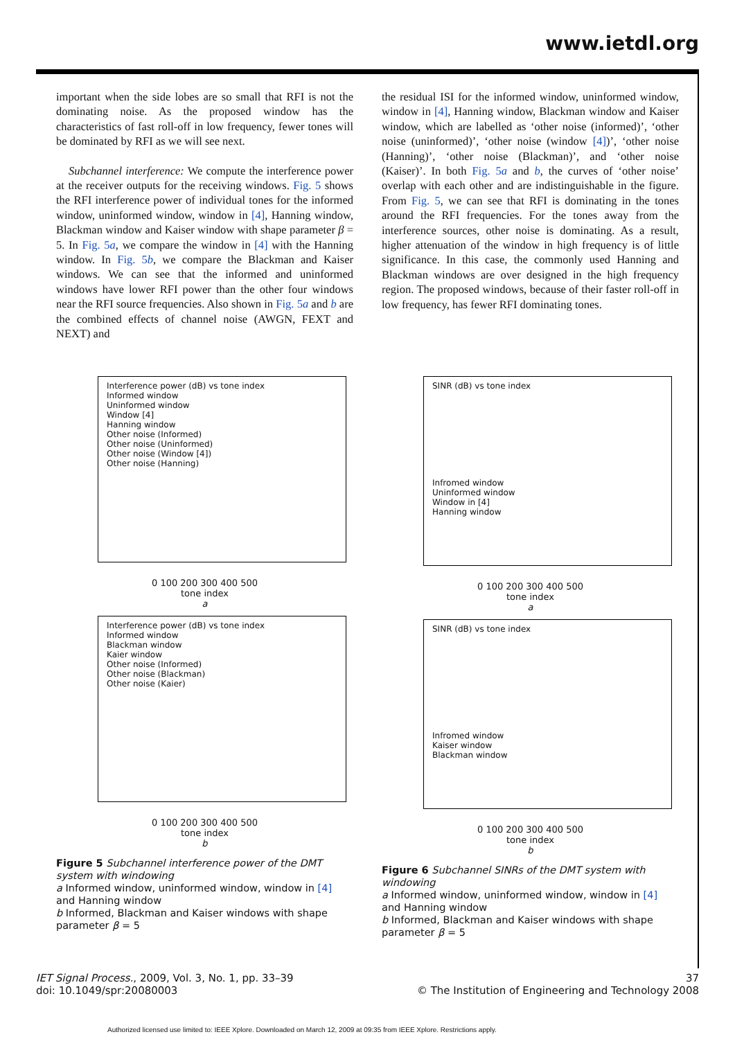www.ietdl.org
important when the side lobes are so small that RFI is not the dominating noise. As the proposed window has the characteristics of fast roll-off in low frequency, fewer tones will be dominated by RFI as we will see next.
Subchannel interference: We compute the interference power at the receiver outputs for the receiving windows. Fig. 5 shows the RFI interference power of individual tones for the informed window, uninformed window, window in [4], Hanning window, Blackman window and Kaiser window with shape parameter β = 5. In Fig. 5a, we compare the window in [4] with the Hanning window. In Fig. 5b, we compare the Blackman and Kaiser windows. We can see that the informed and uninformed windows have lower RFI power than the other four windows near the RFI source frequencies. Also shown in Fig. 5a and b are the combined effects of channel noise (AWGN, FEXT and NEXT) and
the residual ISI for the informed window, uninformed window, window in [4], Hanning window, Blackman window and Kaiser window, which are labelled as ‘other noise (informed)’, ‘other noise (uninformed)’, ‘other noise (window [4])’, ‘other noise (Hanning)’, ‘other noise (Blackman)’, and ‘other noise (Kaiser)’. In both Fig. 5a and b, the curves of ‘other noise’ overlap with each other and are indistinguishable in the figure. From Fig. 5, we can see that RFI is dominating in the tones around the RFI frequencies. For the tones away from the interference sources, other noise is dominating. As a result, higher attenuation of the window in high frequency is of little significance. In this case, the commonly used Hanning and Blackman windows are over designed in the high frequency region. The proposed windows, because of their faster roll-off in low frequency, has fewer RFI dominating tones.
Interference power (dB) vs tone index
Informed window
Uninformed window
Window [4]
Hanning window
Other noise (Informed)
Other noise (Uninformed)
Other noise (Window [4])
Other noise (Hanning)
0 100 200 300 400 500
tone index
a
Interference power (dB) vs tone index
Informed window
Blackman window
Kaier window
Other noise (Informed)
Other noise (Blackman)
Other noise (Kaier)
0 100 200 300 400 500
tone index
b
Figure 5 Subchannel interference power of the DMT system with windowing
a Informed window, uninformed window, window in [4] and Hanning window
b Informed, Blackman and Kaiser windows with shape parameter β = 5
SINR (dB) vs tone index
Infromed window
Uninformed window
Window in [4]
Hanning window
0 100 200 300 400 500
tone index
a
SINR (dB) vs tone index
Infromed window
Kaiser window
Blackman window
0 100 200 300 400 500
tone index
b
Figure 6 Subchannel SINRs of the DMT system with windowing
a Informed window, uninformed window, window in [4] and Hanning window
b Informed, Blackman and Kaiser windows with shape parameter β = 5
IET Signal Process., 2009, Vol. 3, No. 1, pp. 33–39
doi: 10.1049/spr:20080003
37
© The Institution of Engineering and Technology 2008
Authorized licensed use limited to: IEEE Xplore. Downloaded on March 12, 2009 at 09:35 from IEEE Xplore. Restrictions apply.